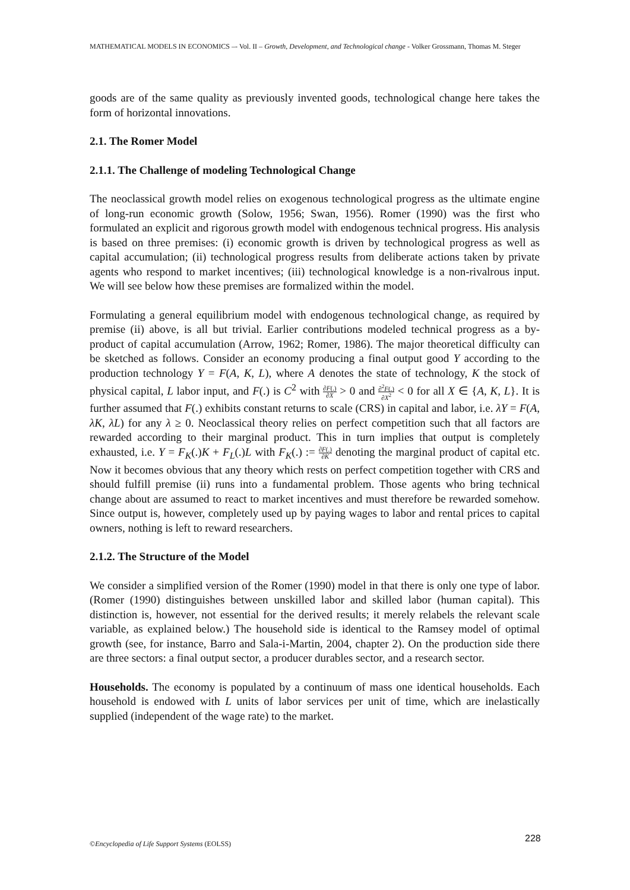MATHEMATICAL MODELS IN ECONOMICS –- Vol. II – Growth, Development, and Technological change - Volker Grossmann, Thomas M. Steger
goods are of the same quality as previously invented goods, technological change here takes the form of horizontal innovations.
2.1. The Romer Model
2.1.1. The Challenge of modeling Technological Change
The neoclassical growth model relies on exogenous technological progress as the ultimate engine of long-run economic growth (Solow, 1956; Swan, 1956). Romer (1990) was the first who formulated an explicit and rigorous growth model with endogenous technical progress. His analysis is based on three premises: (i) economic growth is driven by technological progress as well as capital accumulation; (ii) technological progress results from deliberate actions taken by private agents who respond to market incentives; (iii) technological knowledge is a non-rivalrous input. We will see below how these premises are formalized within the model.
Formulating a general equilibrium model with endogenous technological change, as required by premise (ii) above, is all but trivial. Earlier contributions modeled technical progress as a by-product of capital accumulation (Arrow, 1962; Romer, 1986). The major theoretical difficulty can be sketched as follows. Consider an economy producing a final output good Y according to the production technology Y = F(A, K, L), where A denotes the state of technology, K the stock of physical capital, L labor input, and F(.) is C<sup>2</sup> with ∂F(.) ∂X > 0 and ∂<sup>2</sup>F(.) ∂X<sup>2</sup> < 0 for all X ∈ {A, K, L}. It is further assumed that F(.) exhibits constant returns to scale (CRS) in capital and labor, i.e. λY = F(A, λK, λL) for any λ ≥ 0. Neoclassical theory relies on perfect competition such that all factors are rewarded according to their marginal product. This in turn implies that output is completely exhausted, i.e. Y = F<sub>K</sub>(.)K + F<sub>L</sub>(.)L with F<sub>K</sub>(.) := ∂F(.) ∂K denoting the marginal product of capital etc. Now it becomes obvious that any theory which rests on perfect competition together with CRS and should fulfill premise (ii) runs into a fundamental problem. Those agents who bring technical change about are assumed to react to market incentives and must therefore be rewarded somehow. Since output is, however, completely used up by paying wages to labor and rental prices to capital owners, nothing is left to reward researchers.
2.1.2. The Structure of the Model
We consider a simplified version of the Romer (1990) model in that there is only one type of labor. (Romer (1990) distinguishes between unskilled labor and skilled labor (human capital). This distinction is, however, not essential for the derived results; it merely relabels the relevant scale variable, as explained below.) The household side is identical to the Ramsey model of optimal growth (see, for instance, Barro and Sala-i-Martin, 2004, chapter 2). On the production side there are three sectors: a final output sector, a producer durables sector, and a research sector.
Households. The economy is populated by a continuum of mass one identical households. Each household is endowed with L units of labor services per unit of time, which are inelastically supplied (independent of the wage rate) to the market.
©Encyclopedia of Life Support Systems (EOLSS)
228